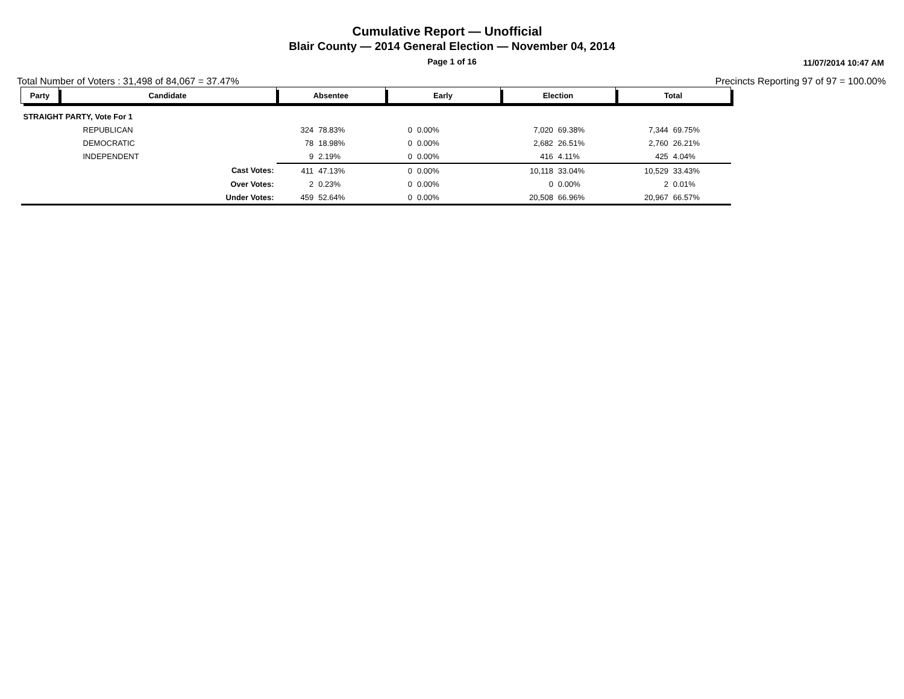Cumulative Report — Unofficial
Blair County — 2014 General Election — November 04, 2014
Page 1 of 16 11/07/2014 10:47 AM
Total Number of Voters : 31,498 of 84,067 = 37.47% Precincts Reporting 97 of 97 = 100.00%
| Party | Candidate | Absentee | | Early | | Election | | Total | |
| --- | --- | --- | --- | --- | --- | --- | --- | --- | --- |
| STRAIGHT PARTY, Vote For 1 | | | | | | | | | |
| | REPUBLICAN | 324 | 78.83% | 0 | 0.00% | 7,020 | 69.38% | 7,344 | 69.75% |
| | DEMOCRATIC | 78 | 18.98% | 0 | 0.00% | 2,682 | 26.51% | 2,760 | 26.21% |
| | INDEPENDENT | 9 | 2.19% | 0 | 0.00% | 416 | 4.11% | 425 | 4.04% |
| | Cast Votes: | 411 | 47.13% | 0 | 0.00% | 10,118 | 33.04% | 10,529 | 33.43% |
| | Over Votes: | 2 | 0.23% | 0 | 0.00% | 0 | 0.00% | 2 | 0.01% |
| | Under Votes: | 459 | 52.64% | 0 | 0.00% | 20,508 | 66.96% | 20,967 | 66.57% |